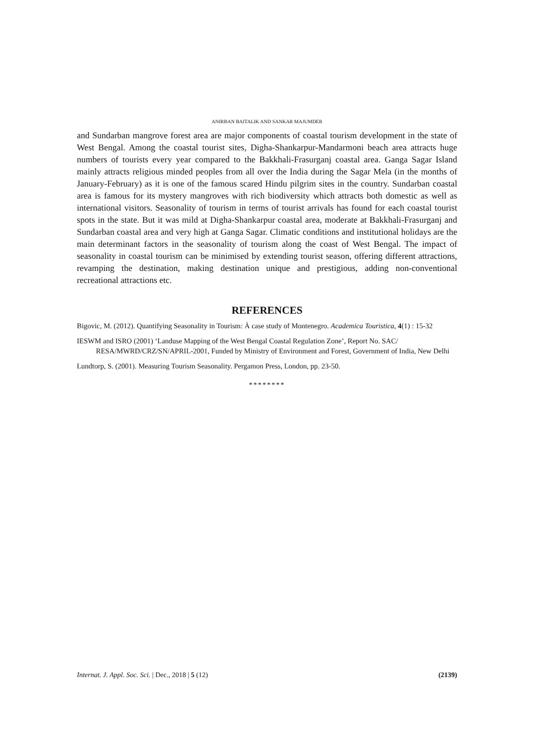ANIRBAN BAITALIK AND SANKAR MAJUMDER
and Sundarban mangrove forest area are major components of coastal tourism development in the state of West Bengal. Among the coastal tourist sites, Digha-Shankarpur-Mandarmoni beach area attracts huge numbers of tourists every year compared to the Bakkhali-Frasurganj coastal area. Ganga Sagar Island mainly attracts religious minded peoples from all over the India during the Sagar Mela (in the months of January-February) as it is one of the famous scared Hindu pilgrim sites in the country. Sundarban coastal area is famous for its mystery mangroves with rich biodiversity which attracts both domestic as well as international visitors. Seasonality of tourism in terms of tourist arrivals has found for each coastal tourist spots in the state. But it was mild at Digha-Shankarpur coastal area, moderate at Bakkhali-Frasurganj and Sundarban coastal area and very high at Ganga Sagar. Climatic conditions and institutional holidays are the main determinant factors in the seasonality of tourism along the coast of West Bengal. The impact of seasonality in coastal tourism can be minimised by extending tourist season, offering different attractions, revamping the destination, making destination unique and prestigious, adding non-conventional recreational attractions etc.
REFERENCES
Bigovic, M. (2012). Quantifying Seasonality in Tourism: À case study of Montenegro. Academica Touristica, 4(1) : 15-32
IESWM and ISRO (2001) ‘Landuse Mapping of the West Bengal Coastal Regulation Zone’, Report No. SAC/ RESA/MWRD/CRZ/SN/APRIL-2001, Funded by Ministry of Environment and Forest, Government of India, New Delhi
Lundtorp, S. (2001). Measuring Tourism Seasonality. Pergamon Press, London, pp. 23-50.
********
Internat. J. Appl. Soc. Sci. | Dec., 2018 | 5 (12) (2139)